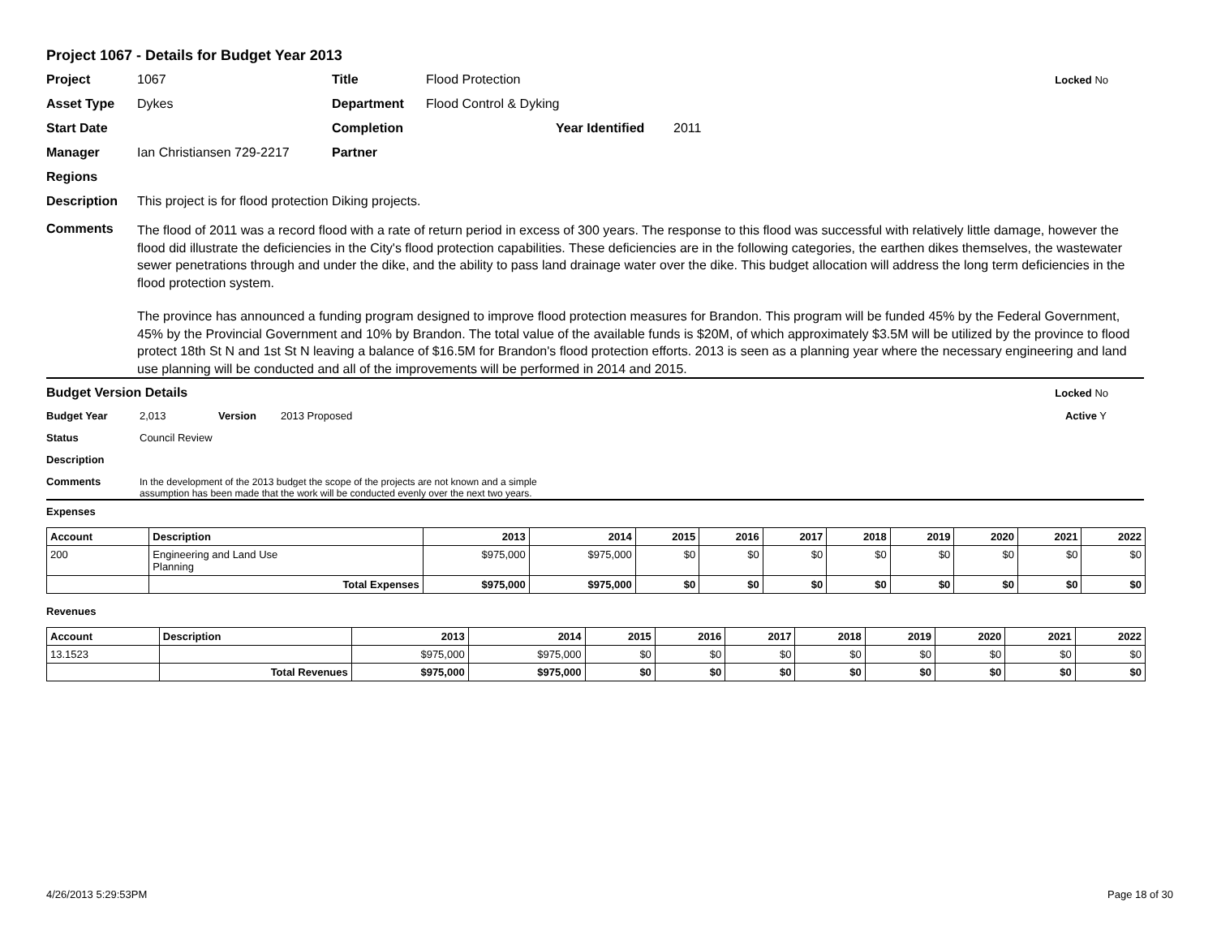Project 1067 - Details for Budget Year 2013
Project 1067 Title Flood Protection Locked No
Asset Type Dykes Department Flood Control & Dyking
Start Date Completion Year Identified 2011
Manager Ian Christiansen 729-2217 Partner
Regions
Description This project is for flood protection Diking projects.
Comments
The flood of 2011 was a record flood with a rate of return period in excess of 300 years. The response to this flood was successful with relatively little damage, however the flood did illustrate the deficiencies in the City's flood protection capabilities. These deficiencies are in the following categories, the earthen dikes themselves, the wastewater sewer penetrations through and under the dike, and the ability to pass land drainage water over the dike. This budget allocation will address the long term deficiencies in the flood protection system.
The province has announced a funding program designed to improve flood protection measures for Brandon. This program will be funded 45% by the Federal Government, 45% by the Provincial Government and 10% by Brandon. The total value of the available funds is $20M, of which approximately $3.5M will be utilized by the province to flood protect 18th St N and 1st St N leaving a balance of $16.5M for Brandon's flood protection efforts. 2013 is seen as a planning year where the necessary engineering and land use planning will be conducted and all of the improvements will be performed in 2014 and 2015.
Budget Version Details Locked No
Budget Year 2,013 Version 2013 Proposed Active Y
Status Council Review
Description
Comments In the development of the 2013 budget the scope of the projects are not known and a simple
assumption has been made that the work will be conducted evenly over the next two years.
Expenses
| Account | Description | 2013 | 2014 | 2015 | 2016 | 2017 | 2018 | 2019 | 2020 | 2021 | 2022 |
| --- | --- | --- | --- | --- | --- | --- | --- | --- | --- | --- | --- |
| 200 | Engineering and Land Use Planning | $975,000 | $975,000 | $0 | $0 | $0 | $0 | $0 | $0 | $0 | $0 |
| | Total Expenses | $975,000 | $975,000 | $0 | $0 | $0 | $0 | $0 | $0 | $0 | $0 |
Revenues
| Account | Description | 2013 | 2014 | 2015 | 2016 | 2017 | 2018 | 2019 | 2020 | 2021 | 2022 |
| --- | --- | --- | --- | --- | --- | --- | --- | --- | --- | --- | --- |
| 13.1523 | | $975,000 | $975,000 | $0 | $0 | $0 | $0 | $0 | $0 | $0 | $0 |
| | Total Revenues | $975,000 | $975,000 | $0 | $0 | $0 | $0 | $0 | $0 | $0 | $0 |
4/26/2013 5:29:53PM Page 18 of 30